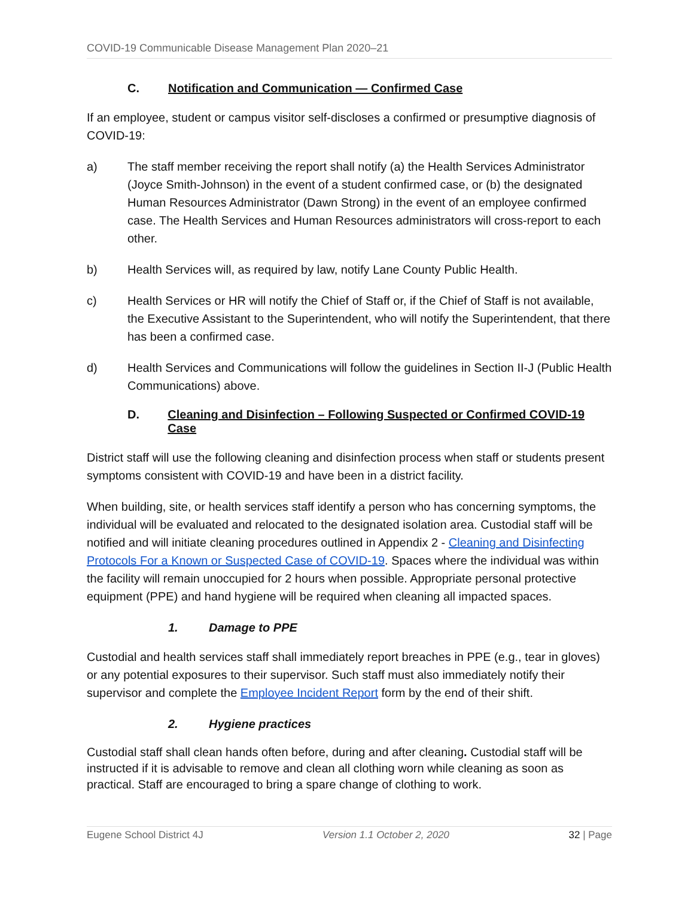COVID-19 Communicable Disease Management Plan 2020–21
C. Notification and Communication — Confirmed Case
If an employee, student or campus visitor self-discloses a confirmed or presumptive diagnosis of COVID-19:
a) The staff member receiving the report shall notify (a) the Health Services Administrator (Joyce Smith-Johnson) in the event of a student confirmed case, or (b) the designated Human Resources Administrator (Dawn Strong) in the event of an employee confirmed case. The Health Services and Human Resources administrators will cross-report to each other.
b) Health Services will, as required by law, notify Lane County Public Health.
c) Health Services or HR will notify the Chief of Staff or, if the Chief of Staff is not available, the Executive Assistant to the Superintendent, who will notify the Superintendent, that there has been a confirmed case.
d) Health Services and Communications will follow the guidelines in Section II-J (Public Health Communications) above.
D. Cleaning and Disinfection – Following Suspected or Confirmed COVID-19 Case
District staff will use the following cleaning and disinfection process when staff or students present symptoms consistent with COVID-19 and have been in a district facility.
When building, site, or health services staff identify a person who has concerning symptoms, the individual will be evaluated and relocated to the designated isolation area. Custodial staff will be notified and will initiate cleaning procedures outlined in Appendix 2 - Cleaning and Disinfecting Protocols For a Known or Suspected Case of COVID-19. Spaces where the individual was within the facility will remain unoccupied for 2 hours when possible. Appropriate personal protective equipment (PPE) and hand hygiene will be required when cleaning all impacted spaces.
1. Damage to PPE
Custodial and health services staff shall immediately report breaches in PPE (e.g., tear in gloves) or any potential exposures to their supervisor. Such staff must also immediately notify their supervisor and complete the Employee Incident Report form by the end of their shift.
2. Hygiene practices
Custodial staff shall clean hands often before, during and after cleaning. Custodial staff will be instructed if it is advisable to remove and clean all clothing worn while cleaning as soon as practical. Staff are encouraged to bring a spare change of clothing to work.
Eugene School District 4J Version 1.1 October 2, 2020 32 | Page